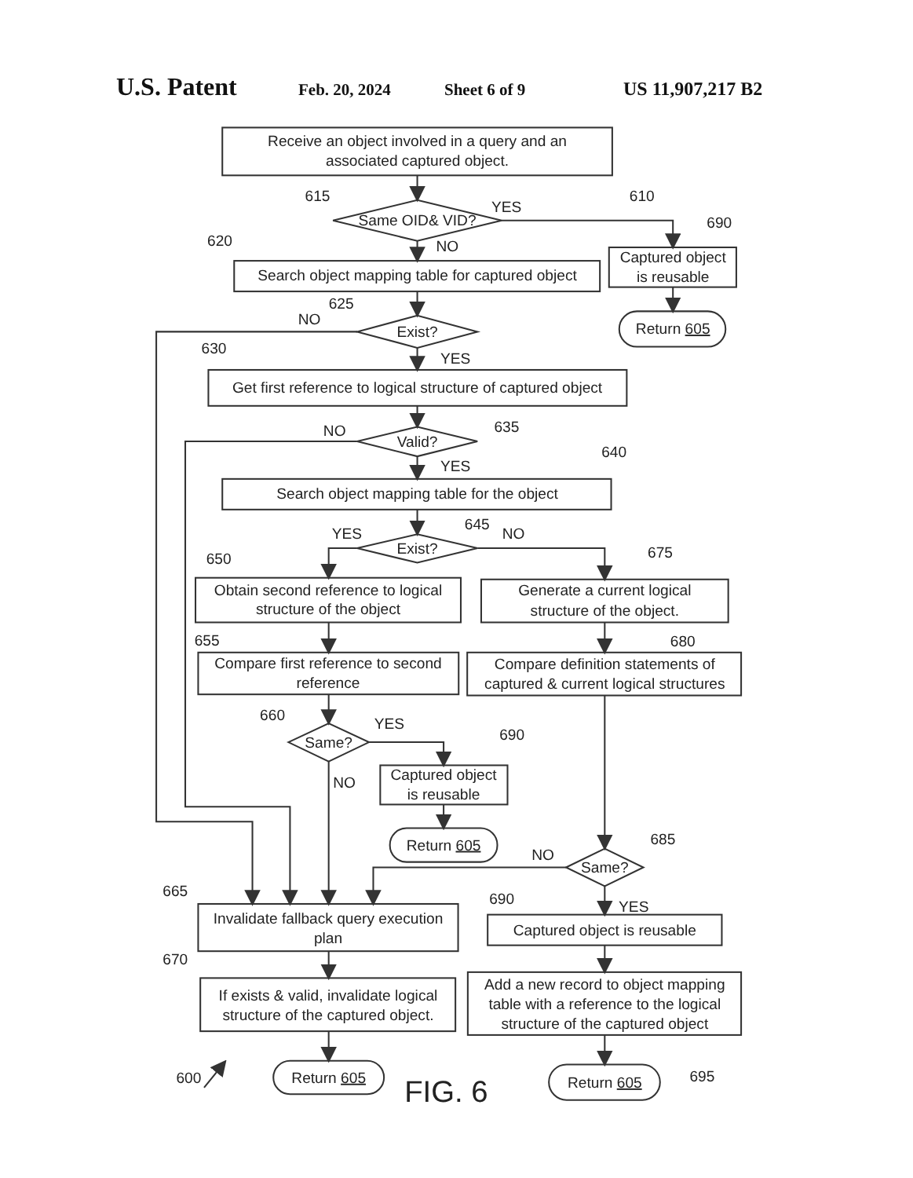U.S. Patent Feb. 20, 2024 Sheet 6 of 9 US 11,907,217 B2
Receive an object involved in a query and an
associated captured object.
610
615
Same OID& VID?
YES
690
Captured object
is reusable
NO
620
Search object mapping table for captured object
Return 605
625
NO
Exist?
YES
630
Get first reference to logical structure of captured object
NO
Valid?
635
YES
640
Search object mapping table for the object
YES
645
NO
Exist?
650
675
Obtain second reference to logical
structure of the object
Generate a current logical
structure of the object.
655
680
Compare first reference to second
reference
Compare definition statements of
captured & current logical structures
660
YES
Same?
690
Captured object
is reusable
NO
Return 605
685
NO
Same?
665
690
YES
Invalidate fallback query execution
plan
Captured object is reusable
670
Add a new record to object mapping
table with a reference to the logical
structure of the captured object
If exists & valid, invalidate logical
structure of the captured object.
600
Return 605
FIG. 6
Return 605
695